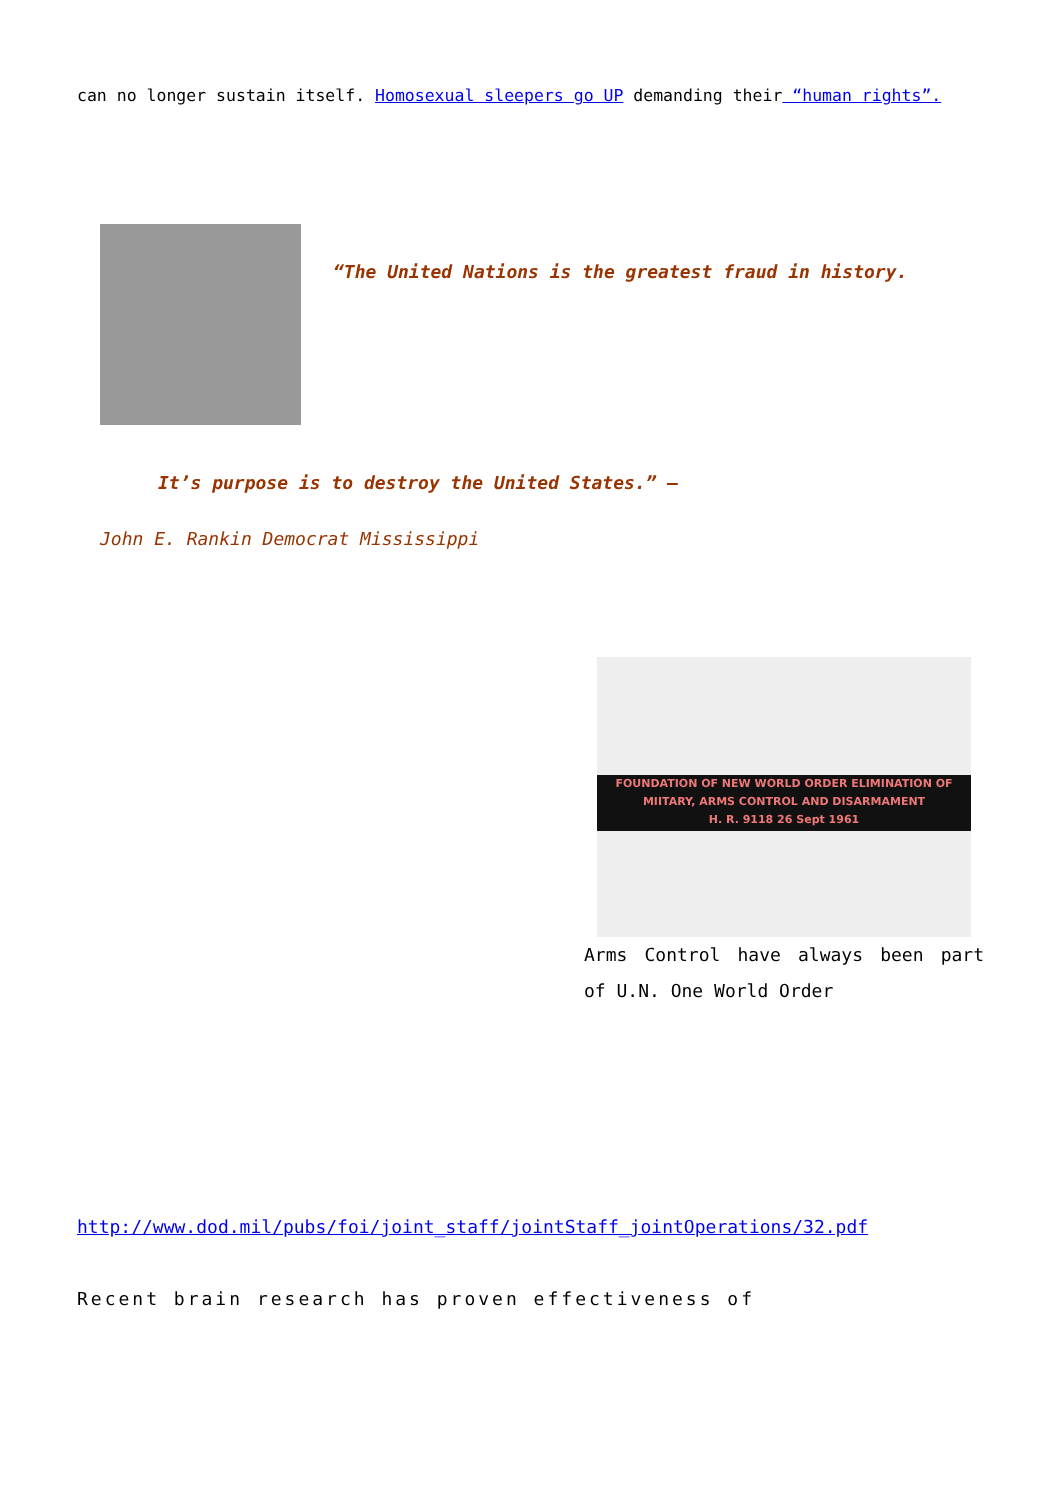can no longer sustain itself. Homosexual sleepers go UP demanding their “human rights”.
“The United Nations is the greatest fraud in history.
It’s purpose is to destroy the United States.” –
John E. Rankin Democrat Mississippi
FOUNDATION OF NEW WORLD ORDER ELIMINATION OF
MIITARY, ARMS CONTROL AND DISARMAMENT
H. R. 9118 26 Sept 1961
Arms Control have always been part of U.N. One World Order
http://www.dod.mil/pubs/foi/joint_staff/jointStaff_jointOperations/32.pdf
Recent brain research has proven effectiveness of